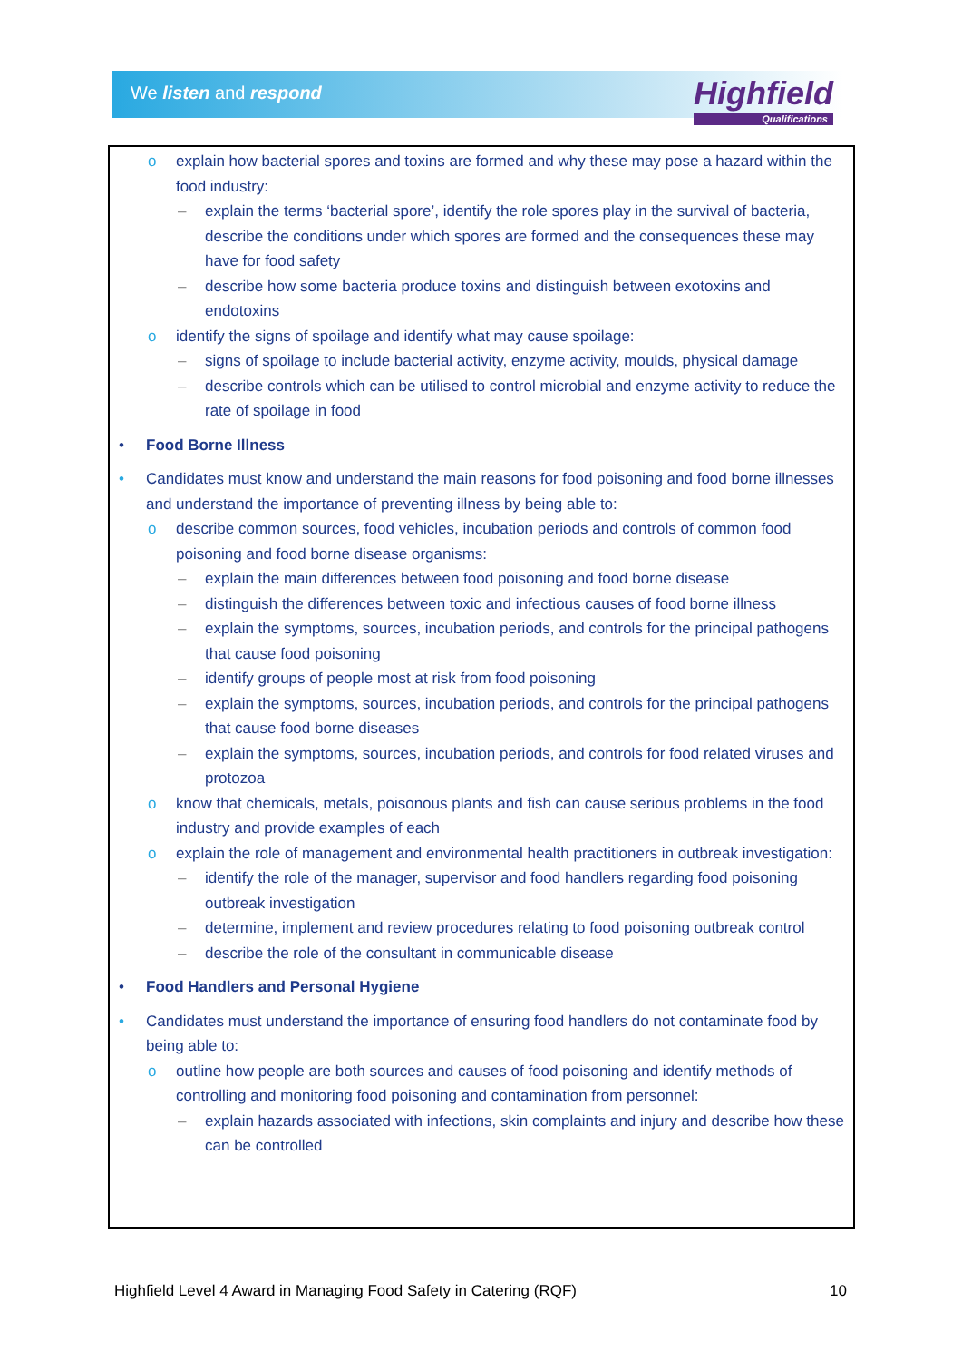We listen and respond
Highfield
Qualifications
o explain how bacterial spores and toxins are formed and why these may pose a hazard within the food industry:
– explain the terms ‘bacterial spore’, identify the role spores play in the survival of bacteria, describe the conditions under which spores are formed and the consequences these may have for food safety
– describe how some bacteria produce toxins and distinguish between exotoxins and endotoxins
o identify the signs of spoilage and identify what may cause spoilage:
– signs of spoilage to include bacterial activity, enzyme activity, moulds, physical damage
– describe controls which can be utilised to control microbial and enzyme activity to reduce the rate of spoilage in food
• Food Borne Illness
• Candidates must know and understand the main reasons for food poisoning and food borne illnesses and understand the importance of preventing illness by being able to:
o describe common sources, food vehicles, incubation periods and controls of common food poisoning and food borne disease organisms:
– explain the main differences between food poisoning and food borne disease
– distinguish the differences between toxic and infectious causes of food borne illness
– explain the symptoms, sources, incubation periods, and controls for the principal pathogens that cause food poisoning
– identify groups of people most at risk from food poisoning
– explain the symptoms, sources, incubation periods, and controls for the principal pathogens that cause food borne diseases
– explain the symptoms, sources, incubation periods, and controls for food related viruses and protozoa
o know that chemicals, metals, poisonous plants and fish can cause serious problems in the food industry and provide examples of each
o explain the role of management and environmental health practitioners in outbreak investigation:
– identify the role of the manager, supervisor and food handlers regarding food poisoning outbreak investigation
– determine, implement and review procedures relating to food poisoning outbreak control
– describe the role of the consultant in communicable disease
• Food Handlers and Personal Hygiene
• Candidates must understand the importance of ensuring food handlers do not contaminate food by being able to:
o outline how people are both sources and causes of food poisoning and identify methods of controlling and monitoring food poisoning and contamination from personnel:
– explain hazards associated with infections, skin complaints and injury and describe how these can be controlled
Highfield Level 4 Award in Managing Food Safety in Catering (RQF) 10